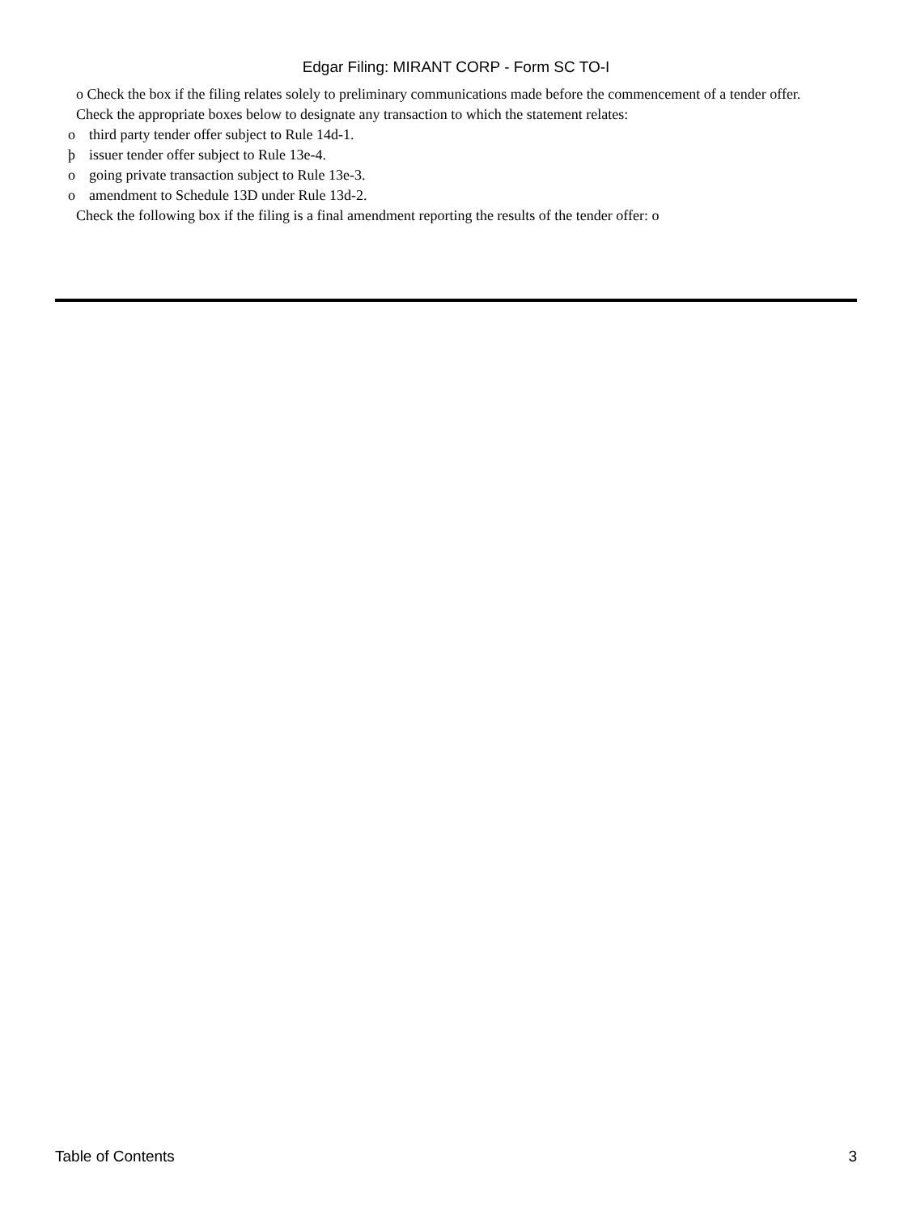Edgar Filing: MIRANT CORP - Form SC TO-I
o Check the box if the filing relates solely to preliminary communications made before the commencement of a tender offer.
Check the appropriate boxes below to designate any transaction to which the statement relates:
o third party tender offer subject to Rule 14d-1.
þ issuer tender offer subject to Rule 13e-4.
o going private transaction subject to Rule 13e-3.
o amendment to Schedule 13D under Rule 13d-2.
Check the following box if the filing is a final amendment reporting the results of the tender offer: o
Table of Contents 3